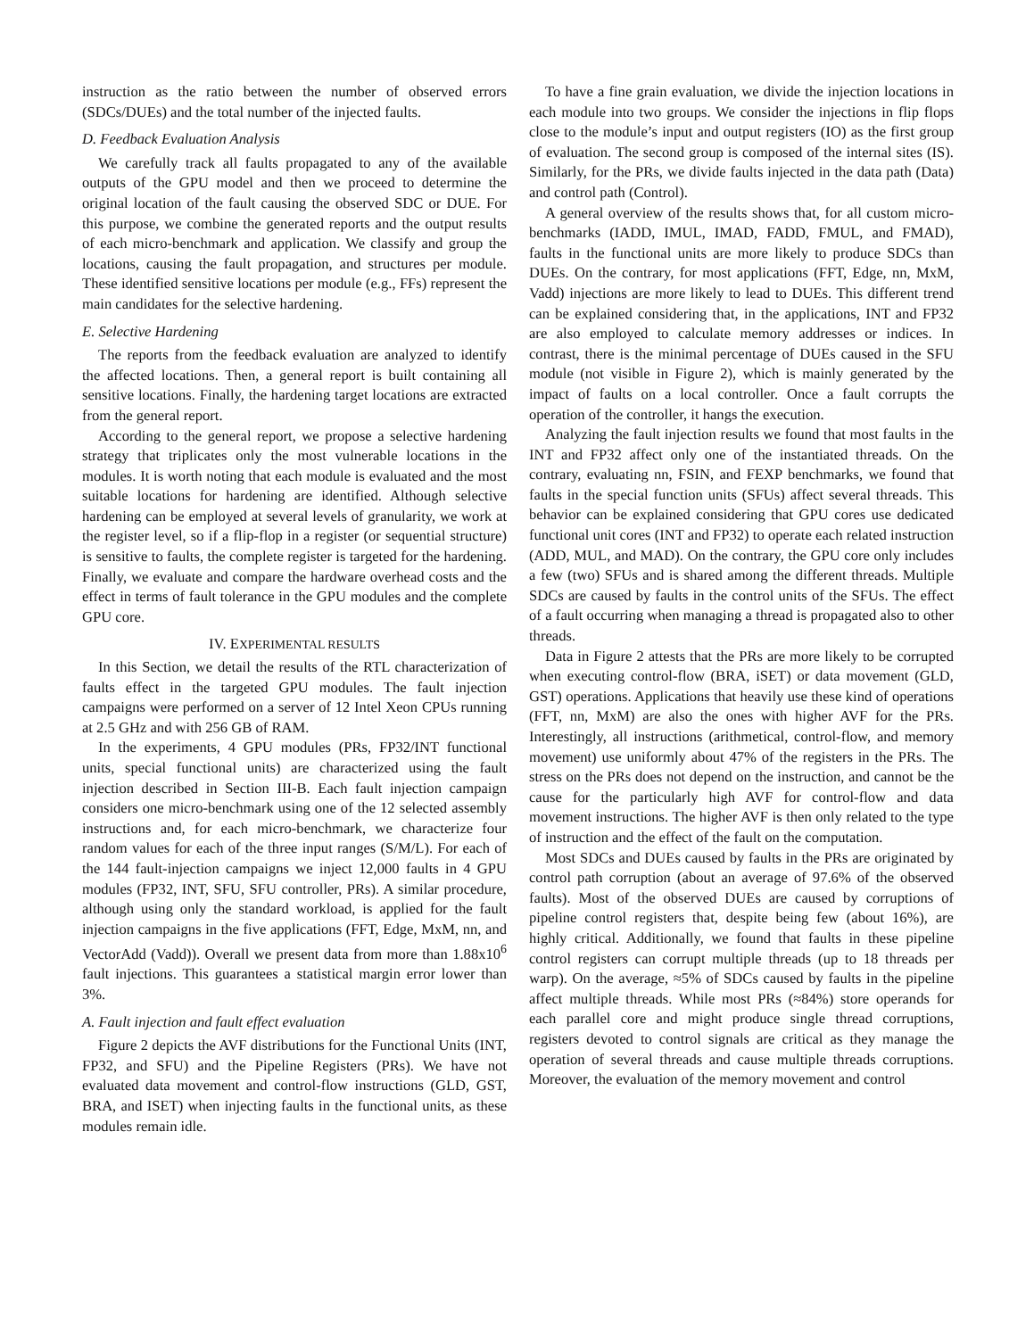instruction as the ratio between the number of observed errors (SDCs/DUEs) and the total number of the injected faults.
D. Feedback Evaluation Analysis
We carefully track all faults propagated to any of the available outputs of the GPU model and then we proceed to determine the original location of the fault causing the observed SDC or DUE. For this purpose, we combine the generated reports and the output results of each micro-benchmark and application. We classify and group the locations, causing the fault propagation, and structures per module. These identified sensitive locations per module (e.g., FFs) represent the main candidates for the selective hardening.
E. Selective Hardening
The reports from the feedback evaluation are analyzed to identify the affected locations. Then, a general report is built containing all sensitive locations. Finally, the hardening target locations are extracted from the general report.
According to the general report, we propose a selective hardening strategy that triplicates only the most vulnerable locations in the modules. It is worth noting that each module is evaluated and the most suitable locations for hardening are identified. Although selective hardening can be employed at several levels of granularity, we work at the register level, so if a flip-flop in a register (or sequential structure) is sensitive to faults, the complete register is targeted for the hardening. Finally, we evaluate and compare the hardware overhead costs and the effect in terms of fault tolerance in the GPU modules and the complete GPU core.
IV. EXPERIMENTAL RESULTS
In this Section, we detail the results of the RTL characterization of faults effect in the targeted GPU modules. The fault injection campaigns were performed on a server of 12 Intel Xeon CPUs running at 2.5 GHz and with 256 GB of RAM.
In the experiments, 4 GPU modules (PRs, FP32/INT functional units, special functional units) are characterized using the fault injection described in Section III-B. Each fault injection campaign considers one micro-benchmark using one of the 12 selected assembly instructions and, for each micro-benchmark, we characterize four random values for each of the three input ranges (S/M/L). For each of the 144 fault-injection campaigns we inject 12,000 faults in 4 GPU modules (FP32, INT, SFU, SFU controller, PRs). A similar procedure, although using only the standard workload, is applied for the fault injection campaigns in the five applications (FFT, Edge, MxM, nn, and VectorAdd (Vadd)). Overall we present data from more than 1.88x10<sup>6</sup> fault injections. This guarantees a statistical margin error lower than 3%.
A. Fault injection and fault effect evaluation
Figure 2 depicts the AVF distributions for the Functional Units (INT, FP32, and SFU) and the Pipeline Registers (PRs). We have not evaluated data movement and control-flow instructions (GLD, GST, BRA, and ISET) when injecting faults in the functional units, as these modules remain idle.
To have a fine grain evaluation, we divide the injection locations in each module into two groups. We consider the injections in flip flops close to the module’s input and output registers (IO) as the first group of evaluation. The second group is composed of the internal sites (IS). Similarly, for the PRs, we divide faults injected in the data path (Data) and control path (Control).
A general overview of the results shows that, for all custom micro-benchmarks (IADD, IMUL, IMAD, FADD, FMUL, and FMAD), faults in the functional units are more likely to produce SDCs than DUEs. On the contrary, for most applications (FFT, Edge, nn, MxM, Vadd) injections are more likely to lead to DUEs. This different trend can be explained considering that, in the applications, INT and FP32 are also employed to calculate memory addresses or indices. In contrast, there is the minimal percentage of DUEs caused in the SFU module (not visible in Figure 2), which is mainly generated by the impact of faults on a local controller. Once a fault corrupts the operation of the controller, it hangs the execution.
Analyzing the fault injection results we found that most faults in the INT and FP32 affect only one of the instantiated threads. On the contrary, evaluating nn, FSIN, and FEXP benchmarks, we found that faults in the special function units (SFUs) affect several threads. This behavior can be explained considering that GPU cores use dedicated functional unit cores (INT and FP32) to operate each related instruction (ADD, MUL, and MAD). On the contrary, the GPU core only includes a few (two) SFUs and is shared among the different threads. Multiple SDCs are caused by faults in the control units of the SFUs. The effect of a fault occurring when managing a thread is propagated also to other threads.
Data in Figure 2 attests that the PRs are more likely to be corrupted when executing control-flow (BRA, iSET) or data movement (GLD, GST) operations. Applications that heavily use these kind of operations (FFT, nn, MxM) are also the ones with higher AVF for the PRs. Interestingly, all instructions (arithmetical, control-flow, and memory movement) use uniformly about 47% of the registers in the PRs. The stress on the PRs does not depend on the instruction, and cannot be the cause for the particularly high AVF for control-flow and data movement instructions. The higher AVF is then only related to the type of instruction and the effect of the fault on the computation.
Most SDCs and DUEs caused by faults in the PRs are originated by control path corruption (about an average of 97.6% of the observed faults). Most of the observed DUEs are caused by corruptions of pipeline control registers that, despite being few (about 16%), are highly critical. Additionally, we found that faults in these pipeline control registers can corrupt multiple threads (up to 18 threads per warp). On the average, ≈5% of SDCs caused by faults in the pipeline affect multiple threads. While most PRs (≈84%) store operands for each parallel core and might produce single thread corruptions, registers devoted to control signals are critical as they manage the operation of several threads and cause multiple threads corruptions. Moreover, the evaluation of the memory movement and control